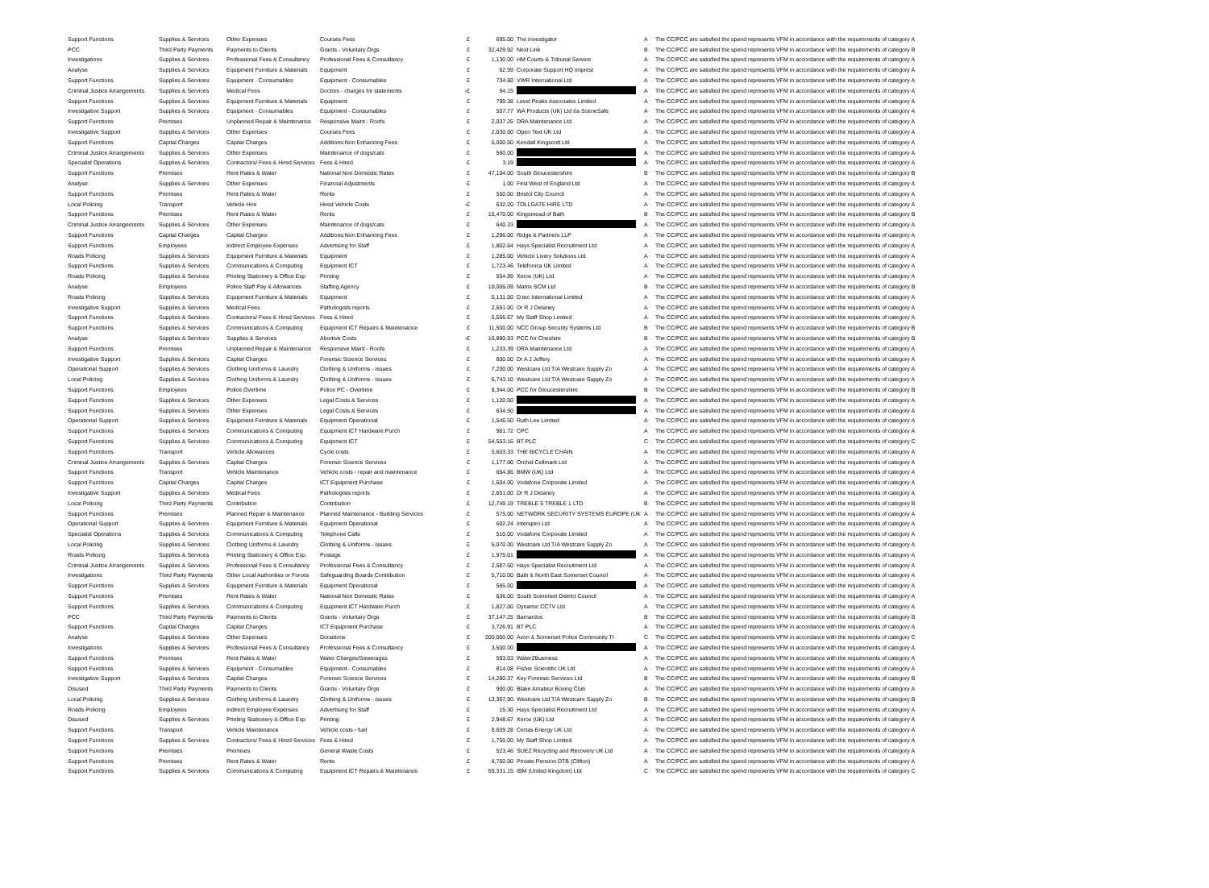| Support Functions | Supplies & Services | Other Expenses | Courses Fees | £ | 695.00 | The Investigator | A | The CC/PCC are satisfied the spend represents VFM in accordance with the requirements of category A |
| PCC | Third Party Payments | Payments to Clients | Grants - Voluntary Orgs | £ | 32,429.92 | Next Link | B | The CC/PCC are satisfied the spend represents VFM in accordance with the requirements of category B |
| Investigations | Supplies & Services | Professional Fees & Consultancy | Professional Fees & Consultancy | £ | 1,130.00 | HM Courts & Tribunal Service | A | The CC/PCC are satisfied the spend represents VFM in accordance with the requirements of category A |
| Analyse | Supplies & Services | Equipment Furniture & Materials | Equipment | £ | 62.99 | Corporate Support HQ Imprest | A | The CC/PCC are satisfied the spend represents VFM in accordance with the requirements of category A |
| Support Functions | Supplies & Services | Equipment - Consumables | Equipment - Consumables | £ | 734.60 | VWR International Ltd | A | The CC/PCC are satisfied the spend represents VFM in accordance with the requirements of category A |
| Criminal Justice Arrangements | Supplies & Services | Medical Fees | Doctors - charges for statements | -£ | 94.15 | | A | The CC/PCC are satisfied the spend represents VFM in accordance with the requirements of category A |
| Support Functions | Supplies & Services | Equipment Furniture & Materials | Equipment | £ | 799.38 | Level Peaks Associates Limited | A | The CC/PCC are satisfied the spend represents VFM in accordance with the requirements of category A |
| Investigative Support | Supplies & Services | Equipment - Consumables | Equipment - Consumables | £ | 507.77 | WA Products (UK) Ltd t/a SceneSafe | A | The CC/PCC are satisfied the spend represents VFM in accordance with the requirements of category A |
| Support Functions | Premises | Unplanned Repair & Maintenance | Responsive Maint - Roofs | £ | 2,037.25 | DRA Maintenance Ltd | A | The CC/PCC are satisfied the spend represents VFM in accordance with the requirements of category A |
| Investigative Support | Supplies & Services | Other Expenses | Courses Fees | £ | 2,030.60 | Open Text UK Ltd | A | The CC/PCC are satisfied the spend represents VFM in accordance with the requirements of category A |
| Support Functions | Capital Charges | Capital Charges | Additions:Non Enhancing Fees | £ | 5,000.00 | Kendall Kingscott Ltd | A | The CC/PCC are satisfied the spend represents VFM in accordance with the requirements of category A |
| Criminal Justice Arrangements | Supplies & Services | Other Expenses | Maintenance of dogs/cats | £ | 560.00 | | A | The CC/PCC are satisfied the spend represents VFM in accordance with the requirements of category A |
| Specialist Operations | Supplies & Services | Contractors/ Fees & Hired Services | Fees & Hired | £ | 3.19 | | A | The CC/PCC are satisfied the spend represents VFM in accordance with the requirements of category A |
| Support Functions | Premises | Rent Rates & Water | National Non Domestic Rates | £ | 47,104.00 | South Gloucestershire | B | The CC/PCC are satisfied the spend represents VFM in accordance with the requirements of category B |
| Analyse | Supplies & Services | Other Expenses | Financial Adjustments | £ | 1.00 | First West of England Ltd | A | The CC/PCC are satisfied the spend represents VFM in accordance with the requirements of category A |
| Support Functions | Premises | Rent Rates & Water | Rents | £ | 550.00 | Bristol City Council | A | The CC/PCC are satisfied the spend represents VFM in accordance with the requirements of category A |
| Local Policing | Transport | Vehicle Hire | Hired Vehicle Costs | -£ | 632.20 | TOLLGATE HIRE LTD | A | The CC/PCC are satisfied the spend represents VFM in accordance with the requirements of category A |
| Support Functions | Premises | Rent Rates & Water | Rents | £ | 15,470.00 | Kingsmead of Bath | B | The CC/PCC are satisfied the spend represents VFM in accordance with the requirements of category B |
| Criminal Justice Arrangements | Supplies & Services | Other Expenses | Maintenance of dogs/cats | £ | 640.33 | | A | The CC/PCC are satisfied the spend represents VFM in accordance with the requirements of category A |
| Support Functions | Capital Charges | Capital Charges | Additions:Non Enhancing Fees | £ | 1,296.00 | Ridge & Partners LLP | A | The CC/PCC are satisfied the spend represents VFM in accordance with the requirements of category A |
| Support Functions | Employees | Indirect Employee Expenses | Advertising for Staff | £ | 1,802.64 | Hays Specialist Recruitment Ltd | A | The CC/PCC are satisfied the spend represents VFM in accordance with the requirements of category A |
| Roads Policing | Supplies & Services | Equipment Furniture & Materials | Equipment | £ | 1,285.00 | Vehicle Livery Solutions Ltd | A | The CC/PCC are satisfied the spend represents VFM in accordance with the requirements of category A |
| Support Functions | Supplies & Services | Communications & Computing | Equipment ICT | £ | 1,723.46 | Telefonica UK Limited | A | The CC/PCC are satisfied the spend represents VFM in accordance with the requirements of category A |
| Roads Policing | Supplies & Services | Printing Stationery & Office Exp | Printing | £ | 554.99 | Xerox (UK) Ltd | A | The CC/PCC are satisfied the spend represents VFM in accordance with the requirements of category A |
| Analyse | Employees | Police Staff Pay & Allowances | Staffing Agency | £ | 10,005.09 | Matrix SCM Ltd | B | The CC/PCC are satisfied the spend represents VFM in accordance with the requirements of category B |
| Roads Policing | Supplies & Services | Equipment Furniture & Materials | Equipment | £ | 5,131.00 | D.tec International Limited | A | The CC/PCC are satisfied the spend represents VFM in accordance with the requirements of category A |
| Investigative Support | Supplies & Services | Medical Fees | Pathologists reports | £ | 2,651.00 | Dr R J Delaney | A | The CC/PCC are satisfied the spend represents VFM in accordance with the requirements of category A |
| Support Functions | Supplies & Services | Contractors/ Fees & Hired Services | Fees & Hired | £ | 5,556.67 | My Staff Shop Limited | A | The CC/PCC are satisfied the spend represents VFM in accordance with the requirements of category A |
| Support Functions | Supplies & Services | Communications & Computing | Equipment ICT Repairs & Maintenance | £ | 11,500.00 | NCC Group Security Systems Ltd | B | The CC/PCC are satisfied the spend represents VFM in accordance with the requirements of category B |
| Analyse | Supplies & Services | Supplies & Services | Abortive Costs | -£ | 16,890.93 | PCC for Cheshire | B | The CC/PCC are satisfied the spend represents VFM in accordance with the requirements of category B |
| Support Functions | Premises | Unplanned Repair & Maintenance | Responsive Maint - Roofs | £ | 1,233.39 | DRA Maintenance Ltd | A | The CC/PCC are satisfied the spend represents VFM in accordance with the requirements of category A |
| Investigative Support | Supplies & Services | Capital Charges | Forensic Science Services | £ | 600.00 | Dr A J Jeffery | A | The CC/PCC are satisfied the spend represents VFM in accordance with the requirements of category A |
| Operational Support | Supplies & Services | Clothing Uniforms & Laundry | Clothing & Uniforms - Issues | £ | 7,200.00 | Westcare Ltd T/A Westcare Supply Zo | A | The CC/PCC are satisfied the spend represents VFM in accordance with the requirements of category A |
| Local Policing | Supplies & Services | Clothing Uniforms & Laundry | Clothing & Uniforms - Issues | £ | 6,743.10 | Westcare Ltd T/A Westcare Supply Zo | A | The CC/PCC are satisfied the spend represents VFM in accordance with the requirements of category A |
| Support Functions | Employees | Police Overtime | Police PC - Overtime | £ | 8,344.00 | PCC for Gloucestershire | B | The CC/PCC are satisfied the spend represents VFM in accordance with the requirements of category B |
| Support Functions | Supplies & Services | Other Expenses | Legal Costs & Services | £ | 1,120.00 | | A | The CC/PCC are satisfied the spend represents VFM in accordance with the requirements of category A |
| Support Functions | Supplies & Services | Other Expenses | Legal Costs & Services | £ | 634.50 | | A | The CC/PCC are satisfied the spend represents VFM in accordance with the requirements of category A |
| Operational Support | Supplies & Services | Equipment Furniture & Materials | Equipment Operational | £ | 1,546.50 | Ruth Lee Limited | A | The CC/PCC are satisfied the spend represents VFM in accordance with the requirements of category A |
| Support Functions | Supplies & Services | Communications & Computing | Equipment ICT Hardware Purch | £ | 981.72 | CPC | A | The CC/PCC are satisfied the spend represents VFM in accordance with the requirements of category A |
| Support Functions | Supplies & Services | Communications & Computing | Equipment ICT | £ | 54,553.16 | BT PLC | C | The CC/PCC are satisfied the spend represents VFM in accordance with the requirements of category C |
| Support Functions | Transport | Vehicle Allowances | Cycle costs | £ | 5,603.33 | THE BICYCLE CHAIN | A | The CC/PCC are satisfied the spend represents VFM in accordance with the requirements of category A |
| Criminal Justice Arrangements | Supplies & Services | Capital Charges | Forensic Science Services | £ | 1,177.80 | Orchid Cellmark Ltd | A | The CC/PCC are satisfied the spend represents VFM in accordance with the requirements of category A |
| Support Functions | Transport | Vehicle Maintenance | Vehicle costs - repair and maintenance | £ | 654.86 | BMW (UK) Ltd | A | The CC/PCC are satisfied the spend represents VFM in accordance with the requirements of category A |
| Support Functions | Capital Charges | Capital Charges | ICT Equipment Purchase | £ | 1,604.00 | Vodafone Corporate Limited | A | The CC/PCC are satisfied the spend represents VFM in accordance with the requirements of category A |
| Investigative Support | Supplies & Services | Medical Fees | Pathologists reports | £ | 2,651.00 | Dr R J Delaney | A | The CC/PCC are satisfied the spend represents VFM in accordance with the requirements of category A |
| Local Policing | Third Party Payments | Contribution | Contribution | £ | 12,749.19 | TREBLE 5 TREBLE 1 LTD | B | The CC/PCC are satisfied the spend represents VFM in accordance with the requirements of category B |
| Support Functions | Premises | Planned Repair & Maintenance | Planned Maintenance - Building Services | £ | 575.00 | NETWORK SECURITY SYSTEMS EUROPE (UK | A | The CC/PCC are satisfied the spend represents VFM in accordance with the requirements of category A |
| Operational Support | Supplies & Services | Equipment Furniture & Materials | Equipment Operational | £ | 602.24 | Interspiro Ltd | A | The CC/PCC are satisfied the spend represents VFM in accordance with the requirements of category A |
| Specialist Operations | Supplies & Services | Communications & Computing | Telephone Calls | £ | 510.00 | Vodafone Corporate Limited | A | The CC/PCC are satisfied the spend represents VFM in accordance with the requirements of category A |
| Local Policing | Supplies & Services | Clothing Uniforms & Laundry | Clothing & Uniforms - Issues | £ | 5,070.00 | Westcare Ltd T/A Westcare Supply Zo | A | The CC/PCC are satisfied the spend represents VFM in accordance with the requirements of category A |
| Roads Policing | Supplies & Services | Printing Stationery & Office Exp | Postage | £ | 1,975.01 | | A | The CC/PCC are satisfied the spend represents VFM in accordance with the requirements of category A |
| Criminal Justice Arrangements | Supplies & Services | Professional Fees & Consultancy | Professional Fees & Consultancy | £ | 2,587.50 | Hays Specialist Recruitment Ltd | A | The CC/PCC are satisfied the spend represents VFM in accordance with the requirements of category A |
| Investigations | Third Party Payments | Other Local Authorities or Forces | Safeguarding Boards Contribution | £ | 5,710.00 | Bath & North East Somerset Council | A | The CC/PCC are satisfied the spend represents VFM in accordance with the requirements of category A |
| Support Functions | Supplies & Services | Equipment Furniture & Materials | Equipment Operational | £ | 585.00 | | A | The CC/PCC are satisfied the spend represents VFM in accordance with the requirements of category A |
| Support Functions | Premises | Rent Rates & Water | National Non Domestic Rates | £ | 636.00 | South Somerset District Council | A | The CC/PCC are satisfied the spend represents VFM in accordance with the requirements of category A |
| Support Functions | Supplies & Services | Communications & Computing | Equipment ICT Hardware Purch | £ | 1,827.00 | Dynamic CCTV Ltd | A | The CC/PCC are satisfied the spend represents VFM in accordance with the requirements of category A |
| PCC | Third Party Payments | Payments to Clients | Grants - Voluntary Orgs | £ | 37,147.25 | Barnardos | B | The CC/PCC are satisfied the spend represents VFM in accordance with the requirements of category B |
| Support Functions | Capital Charges | Capital Charges | ICT Equipment Purchase | £ | 3,726.91 | BT PLC | A | The CC/PCC are satisfied the spend represents VFM in accordance with the requirements of category A |
| Analyse | Supplies & Services | Other Expenses | Donations | £ | 200,000.00 | Avon & Somerset Police Community Tr | C | The CC/PCC are satisfied the spend represents VFM in accordance with the requirements of category C |
| Investigations | Supplies & Services | Professional Fees & Consultancy | Professional Fees & Consultancy | £ | 3,500.00 | | A | The CC/PCC are satisfied the spend represents VFM in accordance with the requirements of category A |
| Support Functions | Premises | Rent Rates & Water | Water Charges/Sewerages | £ | 593.03 | Water2Business | A | The CC/PCC are satisfied the spend represents VFM in accordance with the requirements of category A |
| Support Functions | Supplies & Services | Equipment - Consumables | Equipment - Consumables | £ | 814.08 | Fisher Scientific UK Ltd | A | The CC/PCC are satisfied the spend represents VFM in accordance with the requirements of category A |
| Investigative Support | Supplies & Services | Capital Charges | Forensic Science Services | £ | 14,280.37 | Key Forensic Services Ltd | B | The CC/PCC are satisfied the spend represents VFM in accordance with the requirements of category B |
| Disused | Third Party Payments | Payments to Clients | Grants - Voluntary Orgs | £ | 900.00 | Blake Amateur Boxing Club | A | The CC/PCC are satisfied the spend represents VFM in accordance with the requirements of category A |
| Local Policing | Supplies & Services | Clothing Uniforms & Laundry | Clothing & Uniforms - Issues | £ | 13,367.90 | Westcare Ltd T/A Westcare Supply Zo | B | The CC/PCC are satisfied the spend represents VFM in accordance with the requirements of category B |
| Roads Policing | Employees | Indirect Employee Expenses | Advertising for Staff | £ | 15.30 | Hays Specialist Recruitment Ltd | A | The CC/PCC are satisfied the spend represents VFM in accordance with the requirements of category A |
| Disused | Supplies & Services | Printing Stationery & Office Exp | Printing | £ | 2,948.67 | Xerox (UK) Ltd | A | The CC/PCC are satisfied the spend represents VFM in accordance with the requirements of category A |
| Support Functions | Transport | Vehicle Maintenance | Vehicle costs - fuel | £ | 8,609.28 | Certas Energy UK Ltd | A | The CC/PCC are satisfied the spend represents VFM in accordance with the requirements of category A |
| Support Functions | Supplies & Services | Contractors/ Fees & Hired Services | Fees & Hired | £ | 1,750.00 | My Staff Shop Limited | A | The CC/PCC are satisfied the spend represents VFM in accordance with the requirements of category A |
| Support Functions | Premises | Premises | General Waste Costs | £ | 523.46 | SUEZ Recycling and Recovery UK Ltd | A | The CC/PCC are satisfied the spend represents VFM in accordance with the requirements of category A |
| Support Functions | Premises | Rent Rates & Water | Rents | £ | 8,750.00 | Private Pension DTB (Clifton) | A | The CC/PCC are satisfied the spend represents VFM in accordance with the requirements of category A |
| Support Functions | Supplies & Services | Communications & Computing | Equipment ICT Repairs & Maintenance | £ | 69,331.15 | IBM (United Kingdom) Ltd | C | The CC/PCC are satisfied the spend represents VFM in accordance with the requirements of category C |